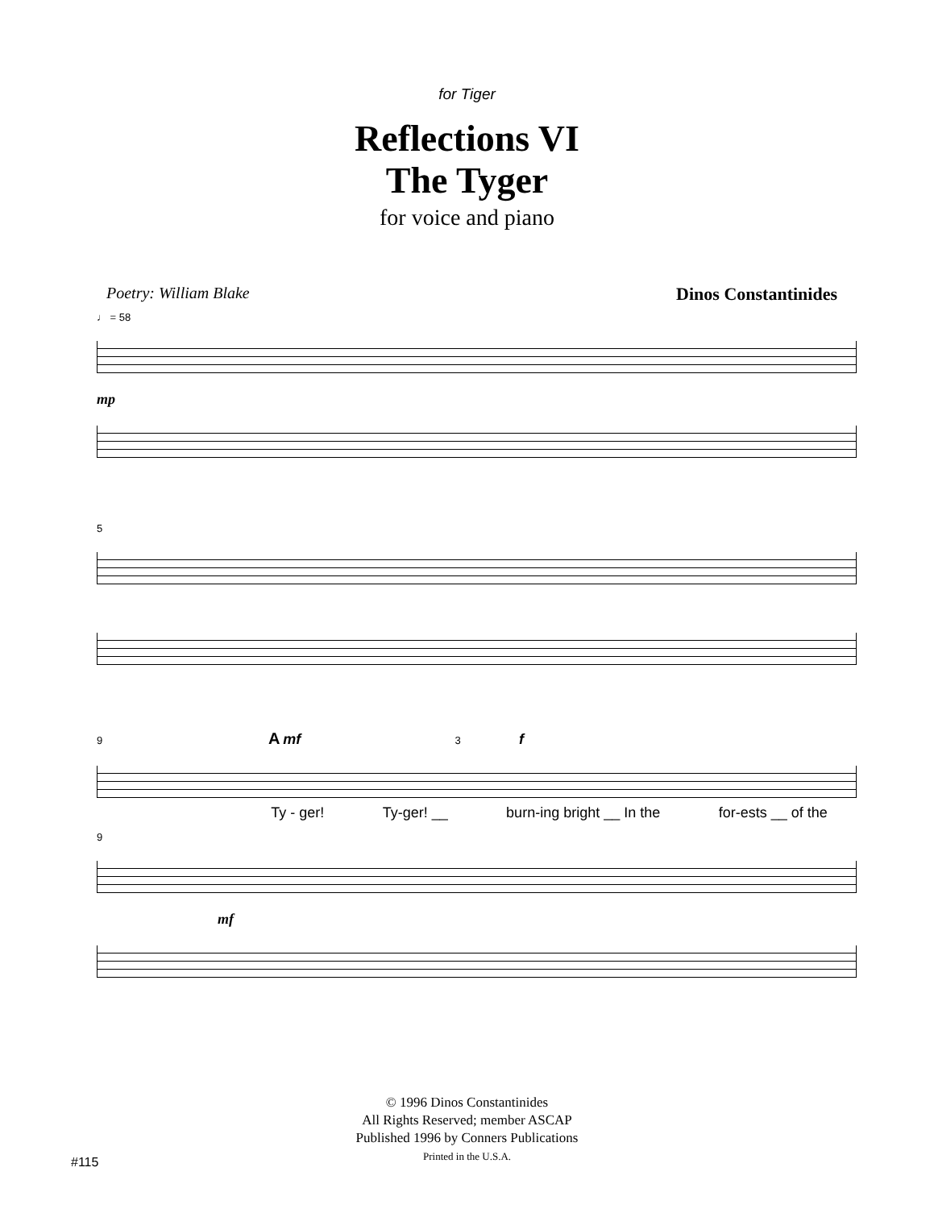for Tiger
Reflections VI
The Tyger
for voice and piano
Poetry: William Blake Dinos Constantinides
♩ = 58
mp
5
9 A mf 3 f
Ty - ger! Ty-ger! __ burn-ing bright __ In the for-ests __ of the
9
mf
© 1996 Dinos Constantinides
All Rights Reserved; member ASCAP
Published 1996 by Conners Publications
Printed in the U.S.A.
#115